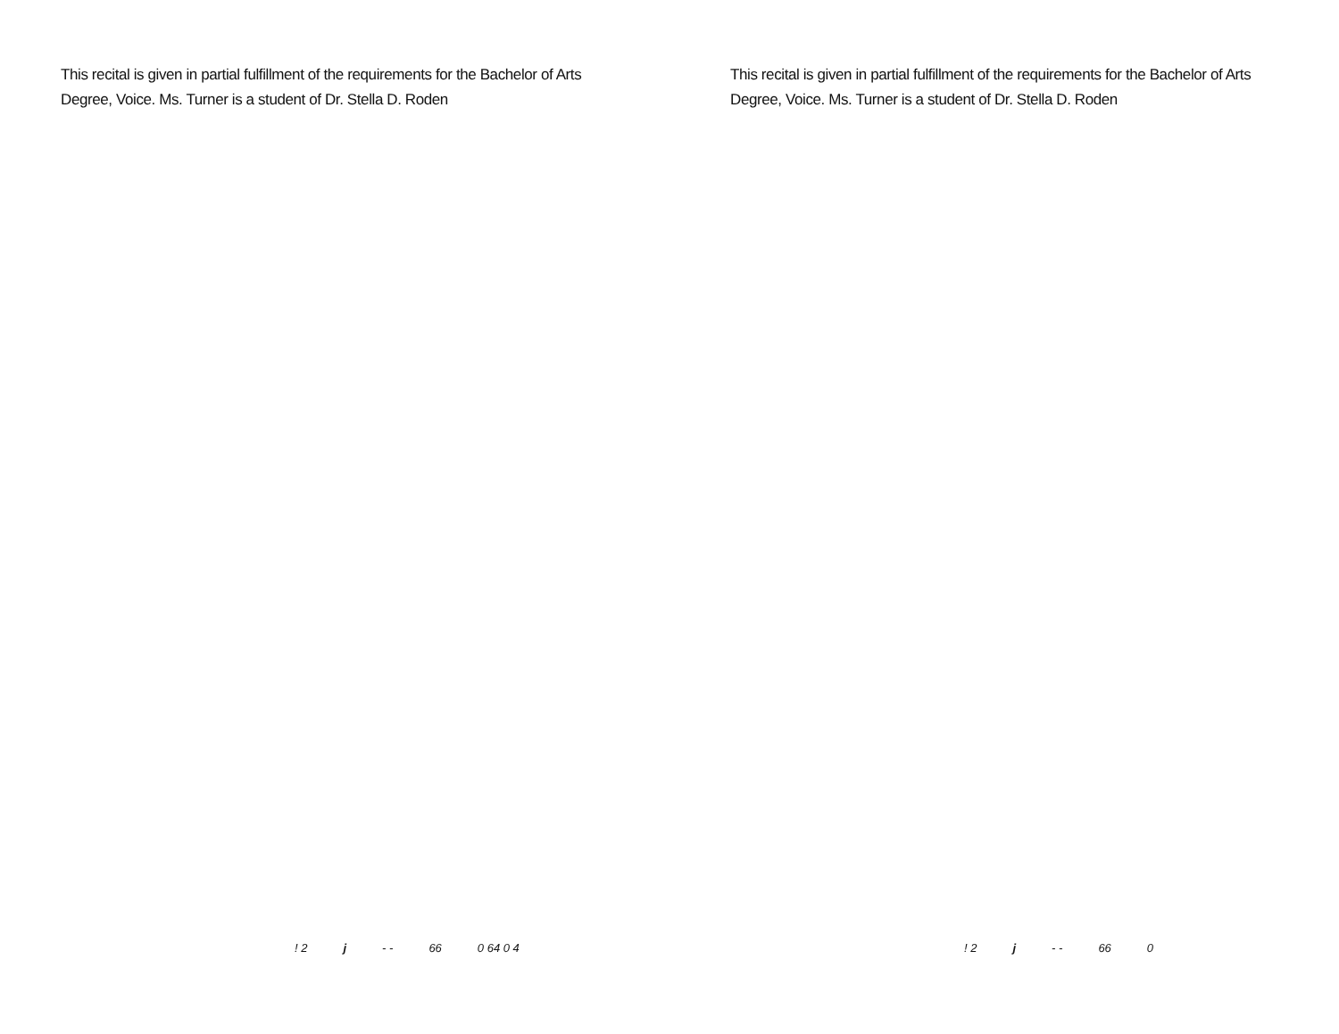This recital is given in partial fulfillment of the requirements for the Bachelor of Arts Degree, Voice. Ms. Turner is a student of Dr. Stella D. Roden
This recital is given in partial fulfillment of the requirements for the Bachelor of Arts Degree, Voice. Ms. Turner is a student of Dr. Stella D. Roden
! 2 j - - 66 0 64 0 4 ! 2 j - - 66 0